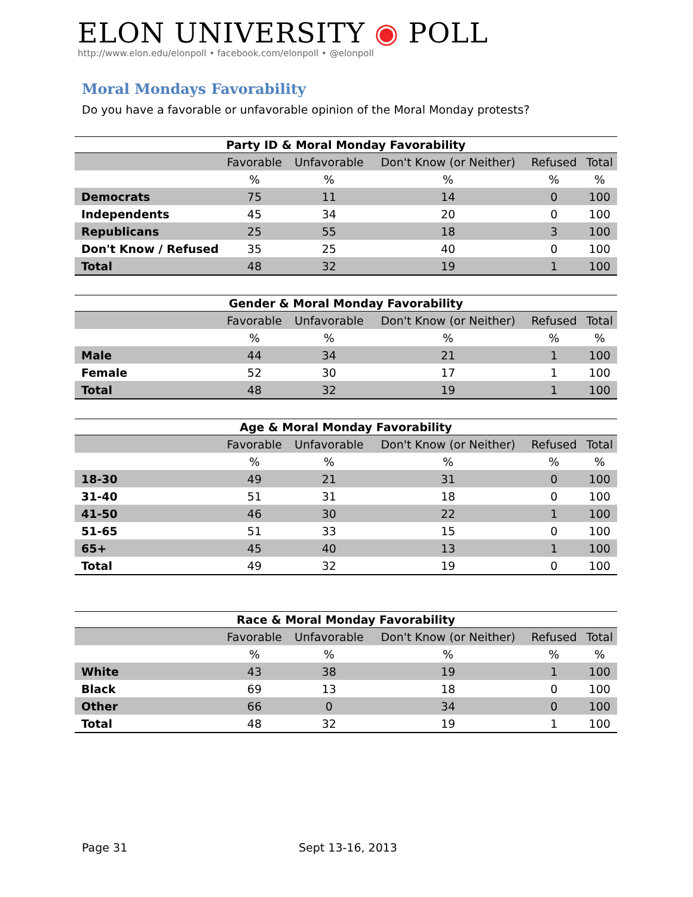ELON UNIVERSITY ◉ POLL
http://www.elon.edu/elonpoll • facebook.com/elonpoll • @elonpoll
Moral Mondays Favorability
Do you have a favorable or unfavorable opinion of the Moral Monday protests?
Party ID & Moral Monday Favorability
| | Favorable | Unfavorable | Don't Know (or Neither) | Refused | Total |
| --- | --- | --- | --- | --- | --- |
| | % | % | % | % | % |
| Democrats | 75 | 11 | 14 | 0 | 100 |
| Independents | 45 | 34 | 20 | 0 | 100 |
| Republicans | 25 | 55 | 18 | 3 | 100 |
| Don't Know / Refused | 35 | 25 | 40 | 0 | 100 |
| Total | 48 | 32 | 19 | 1 | 100 |
Gender & Moral Monday Favorability
| | Favorable | Unfavorable | Don't Know (or Neither) | Refused | Total |
| --- | --- | --- | --- | --- | --- |
| | % | % | % | % | % |
| Male | 44 | 34 | 21 | 1 | 100 |
| Female | 52 | 30 | 17 | 1 | 100 |
| Total | 48 | 32 | 19 | 1 | 100 |
Age & Moral Monday Favorability
| | Favorable | Unfavorable | Don't Know (or Neither) | Refused | Total |
| --- | --- | --- | --- | --- | --- |
| | % | % | % | % | % |
| 18-30 | 49 | 21 | 31 | 0 | 100 |
| 31-40 | 51 | 31 | 18 | 0 | 100 |
| 41-50 | 46 | 30 | 22 | 1 | 100 |
| 51-65 | 51 | 33 | 15 | 0 | 100 |
| 65+ | 45 | 40 | 13 | 1 | 100 |
| Total | 49 | 32 | 19 | 0 | 100 |
Race & Moral Monday Favorability
| | Favorable | Unfavorable | Don't Know (or Neither) | Refused | Total |
| --- | --- | --- | --- | --- | --- |
| | % | % | % | % | % |
| White | 43 | 38 | 19 | 1 | 100 |
| Black | 69 | 13 | 18 | 0 | 100 |
| Other | 66 | 0 | 34 | 0 | 100 |
| Total | 48 | 32 | 19 | 1 | 100 |
Page 31 Sept 13-16, 2013